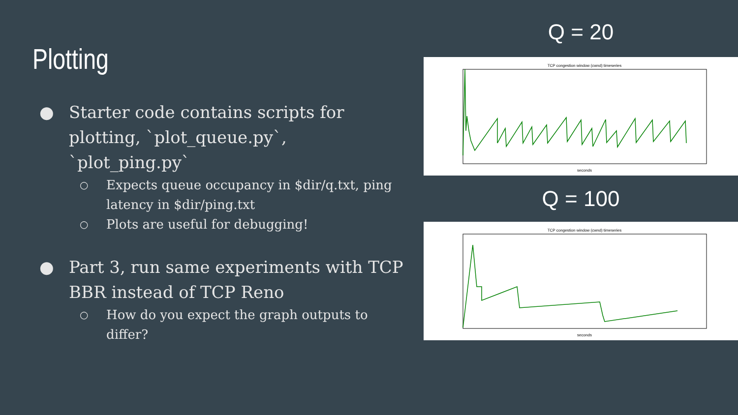Plotting
● Starter code contains scripts for plotting, `plot_queue.py`, `plot_ping.py`
○ Expects queue occupancy in $dir/q.txt, ping latency in $dir/ping.txt
○ Plots are useful for debugging!
● Part 3, run same experiments with TCP BBR instead of TCP Reno
○ How do you expect the graph outputs to differ?
Q = 20
TCP congestion window (cwnd) timeseries
seconds
Q = 100
TCP congestion window (cwnd) timeseries
seconds